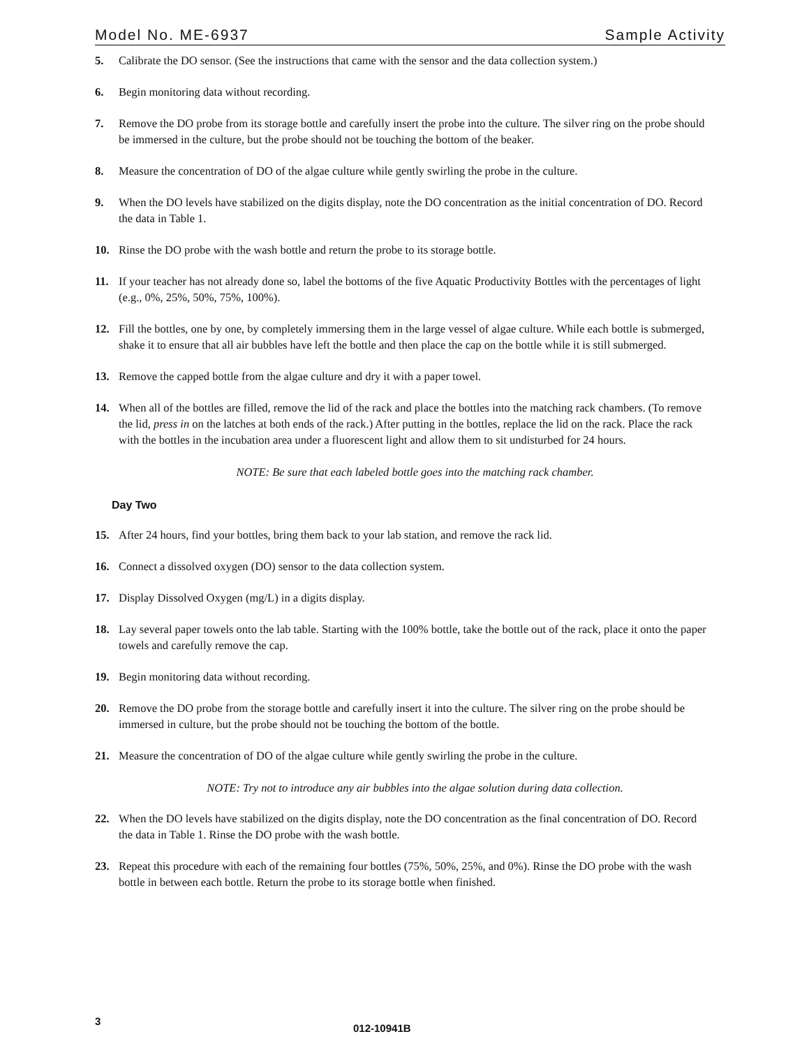Model No. ME-6937 Sample Activity
5. Calibrate the DO sensor. (See the instructions that came with the sensor and the data collection system.)
6. Begin monitoring data without recording.
7. Remove the DO probe from its storage bottle and carefully insert the probe into the culture. The silver ring on the probe should be immersed in the culture, but the probe should not be touching the bottom of the beaker.
8. Measure the concentration of DO of the algae culture while gently swirling the probe in the culture.
9. When the DO levels have stabilized on the digits display, note the DO concentration as the initial concentration of DO. Record the data in Table 1.
10. Rinse the DO probe with the wash bottle and return the probe to its storage bottle.
11. If your teacher has not already done so, label the bottoms of the five Aquatic Productivity Bottles with the percentages of light (e.g., 0%, 25%, 50%, 75%, 100%).
12. Fill the bottles, one by one, by completely immersing them in the large vessel of algae culture. While each bottle is submerged, shake it to ensure that all air bubbles have left the bottle and then place the cap on the bottle while it is still submerged.
13. Remove the capped bottle from the algae culture and dry it with a paper towel.
14. When all of the bottles are filled, remove the lid of the rack and place the bottles into the matching rack chambers. (To remove the lid, press in on the latches at both ends of the rack.) After putting in the bottles, replace the lid on the rack. Place the rack with the bottles in the incubation area under a fluorescent light and allow them to sit undisturbed for 24 hours.
NOTE: Be sure that each labeled bottle goes into the matching rack chamber.
Day Two
15. After 24 hours, find your bottles, bring them back to your lab station, and remove the rack lid.
16. Connect a dissolved oxygen (DO) sensor to the data collection system.
17. Display Dissolved Oxygen (mg/L) in a digits display.
18. Lay several paper towels onto the lab table. Starting with the 100% bottle, take the bottle out of the rack, place it onto the paper towels and carefully remove the cap.
19. Begin monitoring data without recording.
20. Remove the DO probe from the storage bottle and carefully insert it into the culture. The silver ring on the probe should be immersed in culture, but the probe should not be touching the bottom of the bottle.
21. Measure the concentration of DO of the algae culture while gently swirling the probe in the culture.
NOTE: Try not to introduce any air bubbles into the algae solution during data collection.
22. When the DO levels have stabilized on the digits display, note the DO concentration as the final concentration of DO. Record the data in Table 1. Rinse the DO probe with the wash bottle.
23. Repeat this procedure with each of the remaining four bottles (75%, 50%, 25%, and 0%). Rinse the DO probe with the wash bottle in between each bottle. Return the probe to its storage bottle when finished.
3
012-10941B